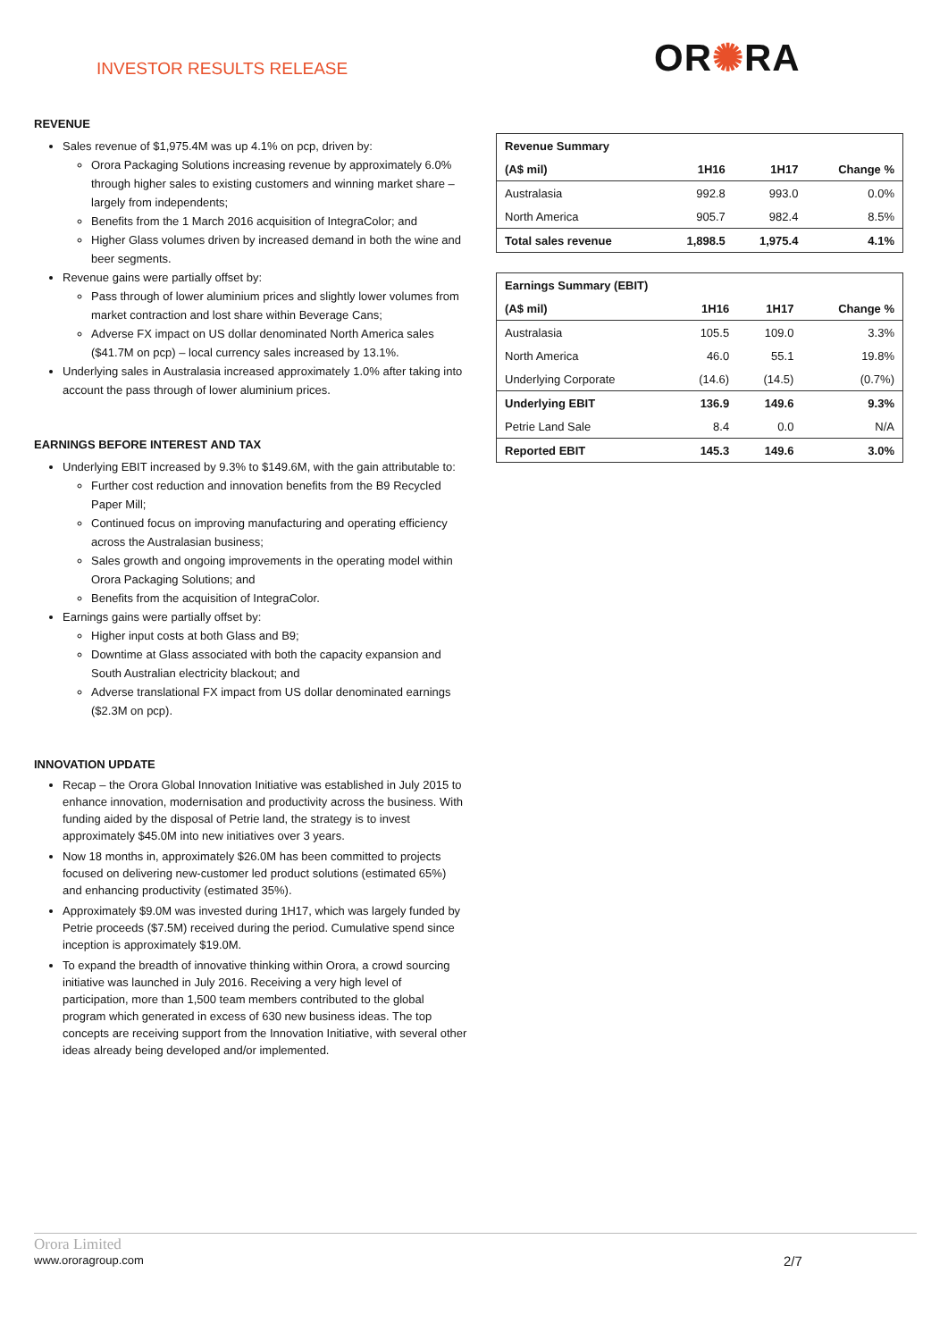INVESTOR RESULTS RELEASE OR✺RA
REVENUE
Sales revenue of $1,975.4M was up 4.1% on pcp, driven by:
Orora Packaging Solutions increasing revenue by approximately 6.0% through higher sales to existing customers and winning market share – largely from independents;
Benefits from the 1 March 2016 acquisition of IntegraColor; and
Higher Glass volumes driven by increased demand in both the wine and beer segments.
Revenue gains were partially offset by:
Pass through of lower aluminium prices and slightly lower volumes from market contraction and lost share within Beverage Cans;
Adverse FX impact on US dollar denominated North America sales ($41.7M on pcp) – local currency sales increased by 13.1%.
Underlying sales in Australasia increased approximately 1.0% after taking into account the pass through of lower aluminium prices.
EARNINGS BEFORE INTEREST AND TAX
Underlying EBIT increased by 9.3% to $149.6M, with the gain attributable to:
Further cost reduction and innovation benefits from the B9 Recycled Paper Mill;
Continued focus on improving manufacturing and operating efficiency across the Australasian business;
Sales growth and ongoing improvements in the operating model within Orora Packaging Solutions; and
Benefits from the acquisition of IntegraColor.
Earnings gains were partially offset by:
Higher input costs at both Glass and B9;
Downtime at Glass associated with both the capacity expansion and South Australian electricity blackout; and
Adverse translational FX impact from US dollar denominated earnings ($2.3M on pcp).
INNOVATION UPDATE
Recap – the Orora Global Innovation Initiative was established in July 2015 to enhance innovation, modernisation and productivity across the business. With funding aided by the disposal of Petrie land, the strategy is to invest approximately $45.0M into new initiatives over 3 years.
Now 18 months in, approximately $26.0M has been committed to projects focused on delivering new-customer led product solutions (estimated 65%) and enhancing productivity (estimated 35%).
Approximately $9.0M was invested during 1H17, which was largely funded by Petrie proceeds ($7.5M) received during the period. Cumulative spend since inception is approximately $19.0M.
To expand the breadth of innovative thinking within Orora, a crowd sourcing initiative was launched in July 2016. Receiving a very high level of participation, more than 1,500 team members contributed to the global program which generated in excess of 630 new business ideas. The top concepts are receiving support from the Innovation Initiative, with several other ideas already being developed and/or implemented.
| Revenue Summary | | | |
| --- | --- | --- | --- |
| (A$ mil) | 1H16 | 1H17 | Change % |
| Australasia | 992.8 | 993.0 | 0.0% |
| North America | 905.7 | 982.4 | 8.5% |
| Total sales revenue | 1,898.5 | 1,975.4 | 4.1% |
| Earnings Summary (EBIT) | | | |
| --- | --- | --- | --- |
| (A$ mil) | 1H16 | 1H17 | Change % |
| Australasia | 105.5 | 109.0 | 3.3% |
| North America | 46.0 | 55.1 | 19.8% |
| Underlying Corporate | (14.6) | (14.5) | (0.7%) |
| Underlying EBIT | 136.9 | 149.6 | 9.3% |
| Petrie Land Sale | 8.4 | 0.0 | N/A |
| Reported EBIT | 145.3 | 149.6 | 3.0% |
Orora Limited
www.ororagroup.com
2/7